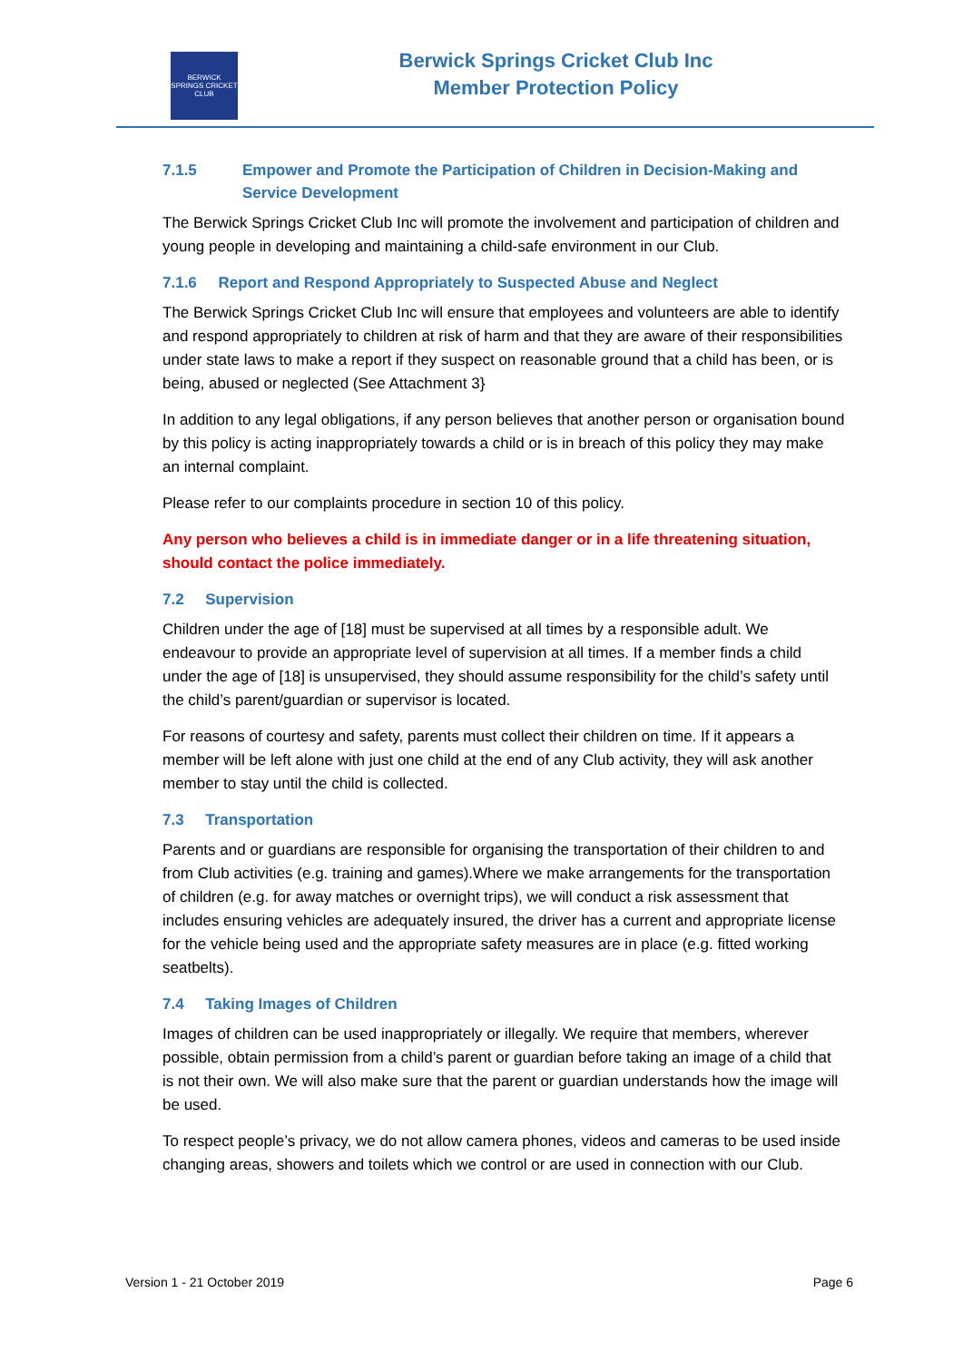BERWICK SPRINGS CRICKET CLUB
Berwick Springs Cricket Club Inc
Member Protection Policy
7.1.5 Empower and Promote the Participation of Children in Decision-Making and Service Development
The Berwick Springs Cricket Club Inc will promote the involvement and participation of children and young people in developing and maintaining a child-safe environment in our Club.
7.1.6 Report and Respond Appropriately to Suspected Abuse and Neglect
The Berwick Springs Cricket Club Inc will ensure that employees and volunteers are able to identify and respond appropriately to children at risk of harm and that they are aware of their responsibilities under state laws to make a report if they suspect on reasonable ground that a child has been, or is being, abused or neglected (See Attachment 3}
In addition to any legal obligations, if any person believes that another person or organisation bound by this policy is acting inappropriately towards a child or is in breach of this policy they may make an internal complaint.
Please refer to our complaints procedure in section 10 of this policy.
Any person who believes a child is in immediate danger or in a life threatening situation, should contact the police immediately.
7.2 Supervision
Children under the age of [18] must be supervised at all times by a responsible adult. We endeavour to provide an appropriate level of supervision at all times. If a member finds a child under the age of [18] is unsupervised, they should assume responsibility for the child’s safety until the child’s parent/guardian or supervisor is located.
For reasons of courtesy and safety, parents must collect their children on time. If it appears a member will be left alone with just one child at the end of any Club activity, they will ask another member to stay until the child is collected.
7.3 Transportation
Parents and or guardians are responsible for organising the transportation of their children to and from Club activities (e.g. training and games).Where we make arrangements for the transportation of children (e.g. for away matches or overnight trips), we will conduct a risk assessment that includes ensuring vehicles are adequately insured, the driver has a current and appropriate license for the vehicle being used and the appropriate safety measures are in place (e.g. fitted working seatbelts).
7.4 Taking Images of Children
Images of children can be used inappropriately or illegally. We require that members, wherever possible, obtain permission from a child’s parent or guardian before taking an image of a child that is not their own. We will also make sure that the parent or guardian understands how the image will be used.
To respect people’s privacy, we do not allow camera phones, videos and cameras to be used inside changing areas, showers and toilets which we control or are used in connection with our Club.
Version 1 - 21 October 2019 Page 6